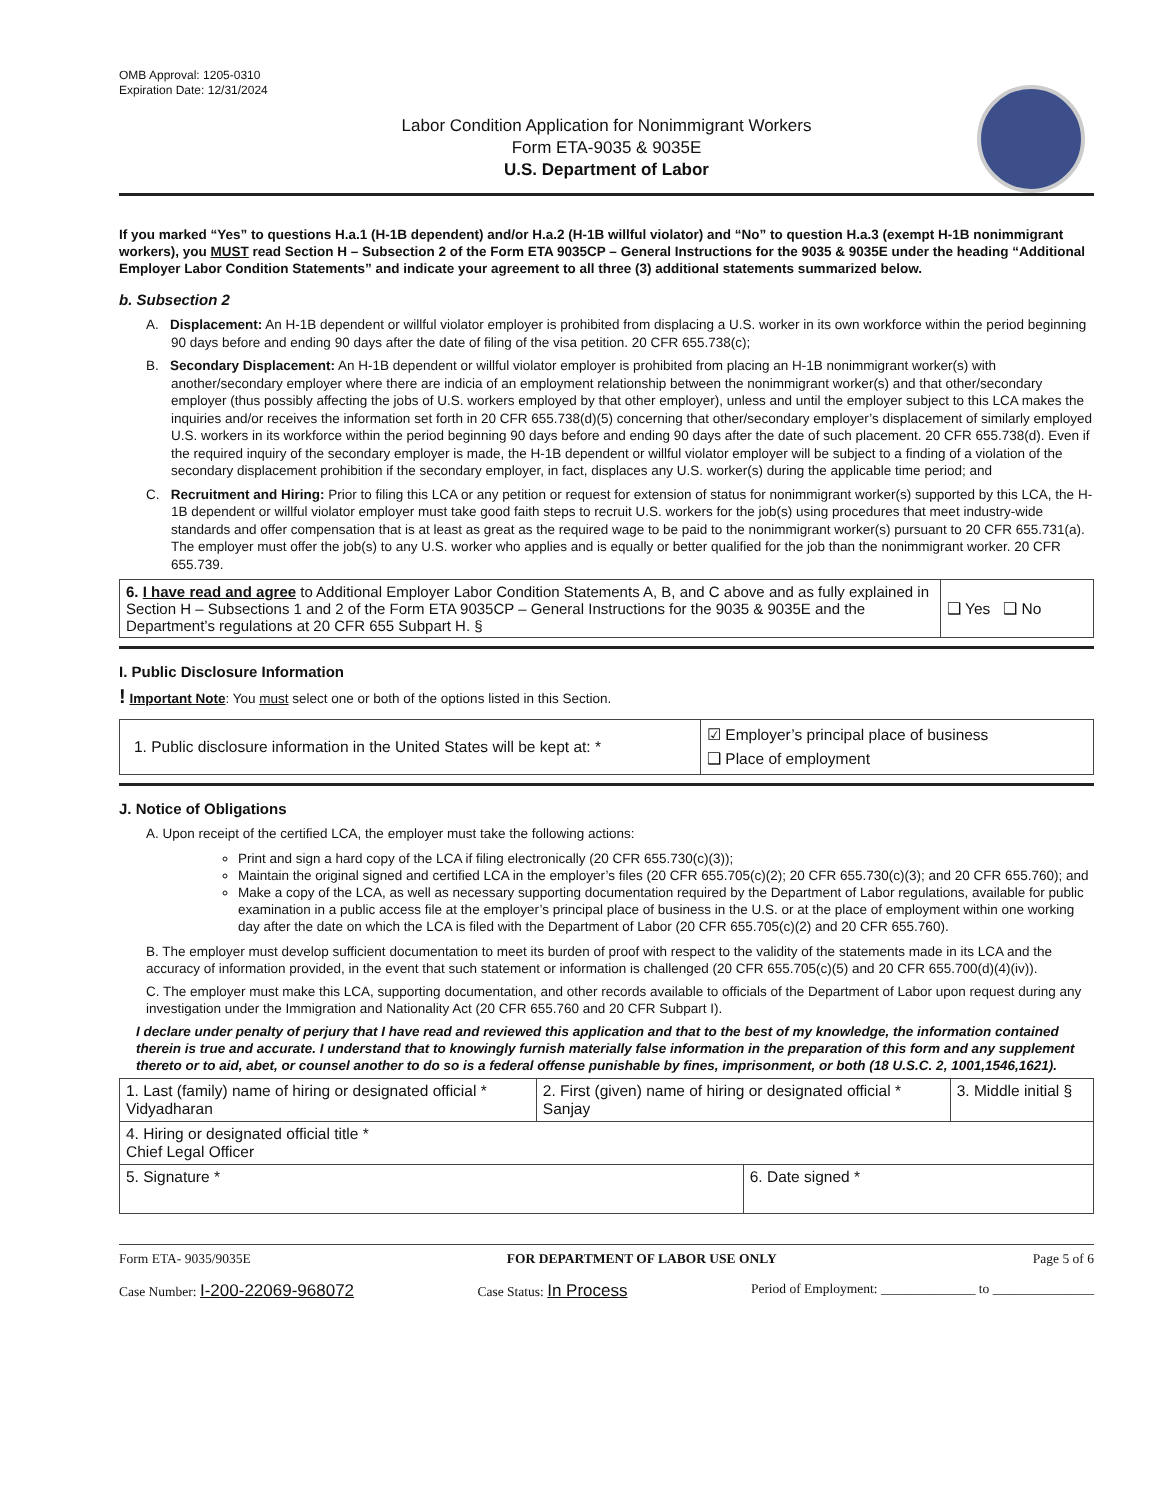OMB Approval: 1205-0310
Expiration Date: 12/31/2024
Labor Condition Application for Nonimmigrant Workers
Form ETA-9035 & 9035E
U.S. Department of Labor
If you marked “Yes” to questions H.a.1 (H-1B dependent) and/or H.a.2 (H-1B willful violator) and “No” to question H.a.3 (exempt H-1B nonimmigrant workers), you MUST read Section H – Subsection 2 of the Form ETA 9035CP – General Instructions for the 9035 & 9035E under the heading “Additional Employer Labor Condition Statements” and indicate your agreement to all three (3) additional statements summarized below.
b. Subsection 2
A. Displacement: An H-1B dependent or willful violator employer is prohibited from displacing a U.S. worker in its own workforce within the period beginning 90 days before and ending 90 days after the date of filing of the visa petition. 20 CFR 655.738(c);
B. Secondary Displacement: An H-1B dependent or willful violator employer is prohibited from placing an H-1B nonimmigrant worker(s) with another/secondary employer where there are indicia of an employment relationship between the nonimmigrant worker(s) and that other/secondary employer (thus possibly affecting the jobs of U.S. workers employed by that other employer), unless and until the employer subject to this LCA makes the inquiries and/or receives the information set forth in 20 CFR 655.738(d)(5) concerning that other/secondary employer’s displacement of similarly employed U.S. workers in its workforce within the period beginning 90 days before and ending 90 days after the date of such placement. 20 CFR 655.738(d). Even if the required inquiry of the secondary employer is made, the H-1B dependent or willful violator employer will be subject to a finding of a violation of the secondary displacement prohibition if the secondary employer, in fact, displaces any U.S. worker(s) during the applicable time period; and
C. Recruitment and Hiring: Prior to filing this LCA or any petition or request for extension of status for nonimmigrant worker(s) supported by this LCA, the H-1B dependent or willful violator employer must take good faith steps to recruit U.S. workers for the job(s) using procedures that meet industry-wide standards and offer compensation that is at least as great as the required wage to be paid to the nonimmigrant worker(s) pursuant to 20 CFR 655.731(a). The employer must offer the job(s) to any U.S. worker who applies and is equally or better qualified for the job than the nonimmigrant worker. 20 CFR 655.739.
| 6. I have read and agree to Additional Employer Labor Condition Statements A, B, and C above and as fully explained in Section H – Subsections 1 and 2 of the Form ETA 9035CP – General Instructions for the 9035 & 9035E and the Department’s regulations at 20 CFR 655 Subpart H. § | ❑ Yes ❑ No |
I. Public Disclosure Information
! Important Note: You must select one or both of the options listed in this Section.
| 1. Public disclosure information in the United States will be kept at: * | ☑ Employer’s principal place of business ❑ Place of employment |
J. Notice of Obligations
A. Upon receipt of the certified LCA, the employer must take the following actions:
Print and sign a hard copy of the LCA if filing electronically (20 CFR 655.730(c)(3));
Maintain the original signed and certified LCA in the employer’s files (20 CFR 655.705(c)(2); 20 CFR 655.730(c)(3); and 20 CFR 655.760); and
Make a copy of the LCA, as well as necessary supporting documentation required by the Department of Labor regulations, available for public examination in a public access file at the employer’s principal place of business in the U.S. or at the place of employment within one working day after the date on which the LCA is filed with the Department of Labor (20 CFR 655.705(c)(2) and 20 CFR 655.760).
B. The employer must develop sufficient documentation to meet its burden of proof with respect to the validity of the statements made in its LCA and the accuracy of information provided, in the event that such statement or information is challenged (20 CFR 655.705(c)(5) and 20 CFR 655.700(d)(4)(iv)).
C. The employer must make this LCA, supporting documentation, and other records available to officials of the Department of Labor upon request during any investigation under the Immigration and Nationality Act (20 CFR 655.760 and 20 CFR Subpart I).
I declare under penalty of perjury that I have read and reviewed this application and that to the best of my knowledge, the information contained therein is true and accurate. I understand that to knowingly furnish materially false information in the preparation of this form and any supplement thereto or to aid, abet, or counsel another to do so is a federal offense punishable by fines, imprisonment, or both (18 U.S.C. 2, 1001,1546,1621).
| 1. Last (family) name of hiring or designated official * Vidyadharan | 2. First (given) name of hiring or designated official * Sanjay | | 3. Middle initial § |
| 4. Hiring or designated official title * Chief Legal Officer | | | |
| 5. Signature * | | 6. Date signed * | |
Form ETA- 9035/9035E FOR DEPARTMENT OF LABOR USE ONLY Page 5 of 6
Case Number: I-200-22069-968072 Case Status: In Process Period of Employment: ______________ to _______________